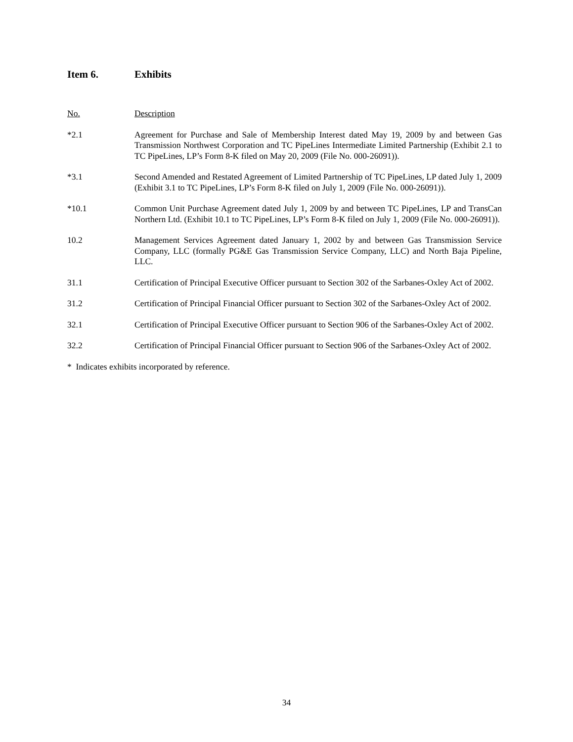Item 6. Exhibits
No. Description
*2.1 Agreement for Purchase and Sale of Membership Interest dated May 19, 2009 by and between Gas Transmission Northwest Corporation and TC PipeLines Intermediate Limited Partnership (Exhibit 2.1 to TC PipeLines, LP’s Form 8-K filed on May 20, 2009 (File No. 000-26091)).
*3.1 Second Amended and Restated Agreement of Limited Partnership of TC PipeLines, LP dated July 1, 2009 (Exhibit 3.1 to TC PipeLines, LP’s Form 8-K filed on July 1, 2009 (File No. 000-26091)).
*10.1 Common Unit Purchase Agreement dated July 1, 2009 by and between TC PipeLines, LP and TransCan Northern Ltd. (Exhibit 10.1 to TC PipeLines, LP’s Form 8-K filed on July 1, 2009 (File No. 000-26091)).
10.2 Management Services Agreement dated January 1, 2002 by and between Gas Transmission Service Company, LLC (formally PG&E Gas Transmission Service Company, LLC) and North Baja Pipeline, LLC.
31.1 Certification of Principal Executive Officer pursuant to Section 302 of the Sarbanes-Oxley Act of 2002.
31.2 Certification of Principal Financial Officer pursuant to Section 302 of the Sarbanes-Oxley Act of 2002.
32.1 Certification of Principal Executive Officer pursuant to Section 906 of the Sarbanes-Oxley Act of 2002.
32.2 Certification of Principal Financial Officer pursuant to Section 906 of the Sarbanes-Oxley Act of 2002.
* Indicates exhibits incorporated by reference.
34